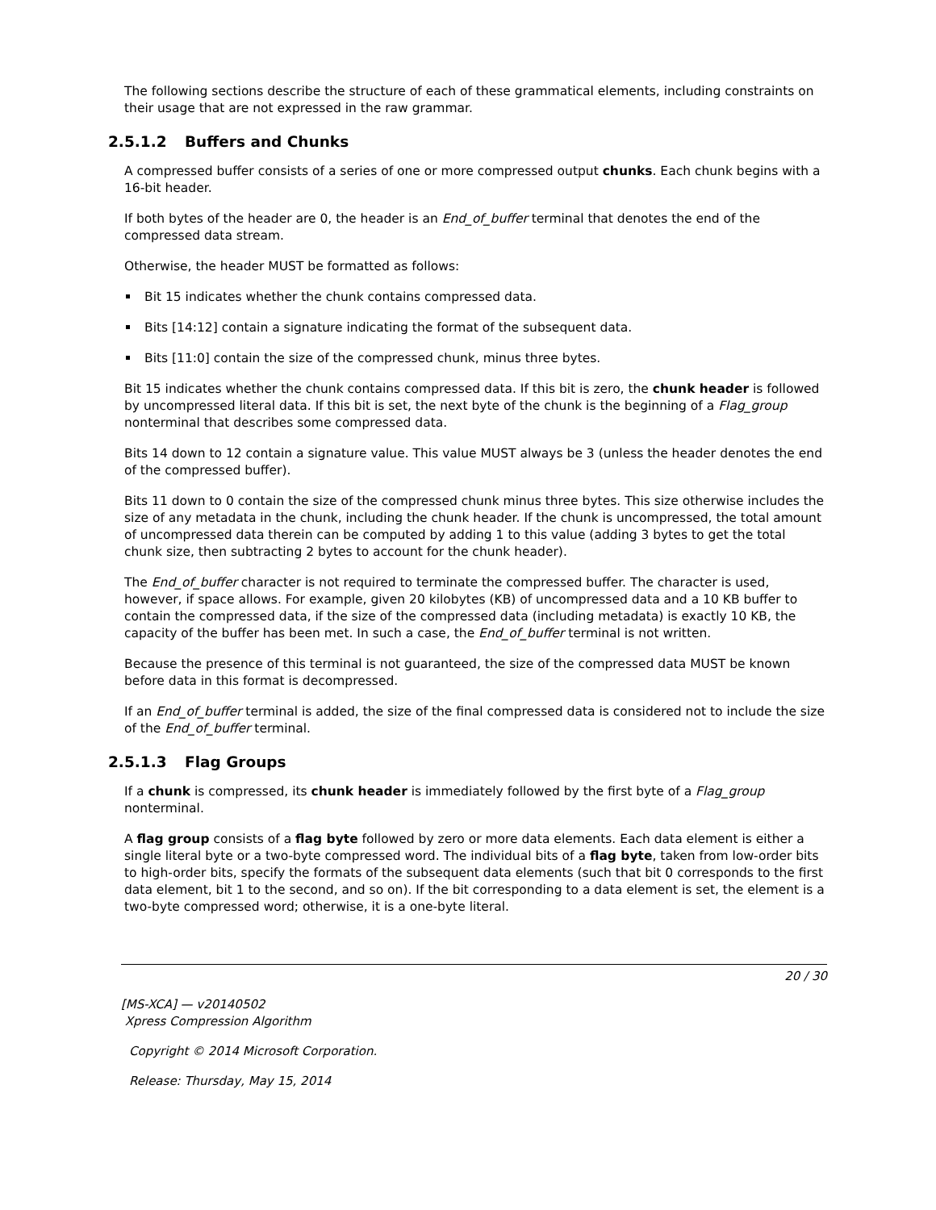The following sections describe the structure of each of these grammatical elements, including constraints on their usage that are not expressed in the raw grammar.
2.5.1.2 Buffers and Chunks
A compressed buffer consists of a series of one or more compressed output chunks. Each chunk begins with a 16-bit header.
If both bytes of the header are 0, the header is an End_of_buffer terminal that denotes the end of the compressed data stream.
Otherwise, the header MUST be formatted as follows:
Bit 15 indicates whether the chunk contains compressed data.
Bits [14:12] contain a signature indicating the format of the subsequent data.
Bits [11:0] contain the size of the compressed chunk, minus three bytes.
Bit 15 indicates whether the chunk contains compressed data. If this bit is zero, the chunk header is followed by uncompressed literal data. If this bit is set, the next byte of the chunk is the beginning of a Flag_group nonterminal that describes some compressed data.
Bits 14 down to 12 contain a signature value. This value MUST always be 3 (unless the header denotes the end of the compressed buffer).
Bits 11 down to 0 contain the size of the compressed chunk minus three bytes. This size otherwise includes the size of any metadata in the chunk, including the chunk header. If the chunk is uncompressed, the total amount of uncompressed data therein can be computed by adding 1 to this value (adding 3 bytes to get the total chunk size, then subtracting 2 bytes to account for the chunk header).
The End_of_buffer character is not required to terminate the compressed buffer. The character is used, however, if space allows. For example, given 20 kilobytes (KB) of uncompressed data and a 10 KB buffer to contain the compressed data, if the size of the compressed data (including metadata) is exactly 10 KB, the capacity of the buffer has been met. In such a case, the End_of_buffer terminal is not written.
Because the presence of this terminal is not guaranteed, the size of the compressed data MUST be known before data in this format is decompressed.
If an End_of_buffer terminal is added, the size of the final compressed data is considered not to include the size of the End_of_buffer terminal.
2.5.1.3 Flag Groups
If a chunk is compressed, its chunk header is immediately followed by the first byte of a Flag_group nonterminal.
A flag group consists of a flag byte followed by zero or more data elements. Each data element is either a single literal byte or a two-byte compressed word. The individual bits of a flag byte, taken from low-order bits to high-order bits, specify the formats of the subsequent data elements (such that bit 0 corresponds to the first data element, bit 1 to the second, and so on). If the bit corresponding to a data element is set, the element is a two-byte compressed word; otherwise, it is a one-byte literal.
20 / 30
[MS-XCA] — v20140502
Xpress Compression Algorithm
Copyright © 2014 Microsoft Corporation.
Release: Thursday, May 15, 2014